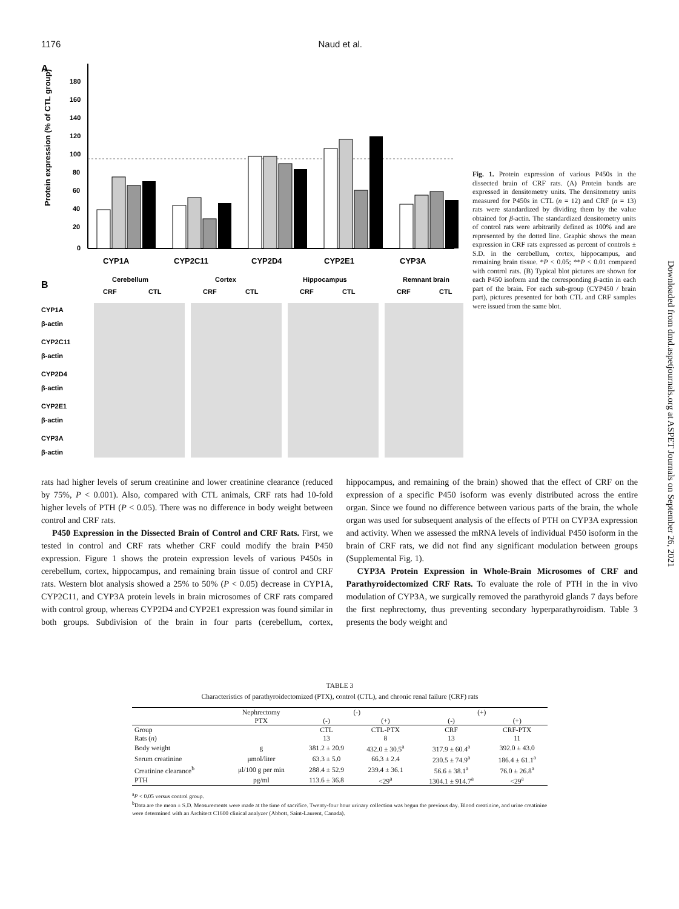1176 Naud et al.
A
180
160
140
120
100
80
60
40
20
0
Protein expression (% of CTL group)
CYP1A
CYP2C11
CYP2D4
CYP2E1
CYP3A
B
Cerebellum
Cortex
Hippocampus
Remnant brain
CRF
CTL
CRF
CTL
CRF
CTL
CRF
CTL
CYP1A
β-actin
CYP2C11
β-actin
CYP2D4
β-actin
CYP2E1
β-actin
CYP3A
β-actin
Fig. 1. Protein expression of various P450s in the dissected brain of CRF rats. (A) Protein bands are expressed in densitometry units. The densitometry units measured for P450s in CTL (n = 12) and CRF (n = 13) rats were standardized by dividing them by the value obtained for β-actin. The standardized densitometry units of control rats were arbitrarily defined as 100% and are represented by the dotted line. Graphic shows the mean expression in CRF rats expressed as percent of controls ± S.D. in the cerebellum, cortex, hippocampus, and remaining brain tissue. *P < 0.05; **P < 0.01 compared with control rats. (B) Typical blot pictures are shown for each P450 isoform and the corresponding β-actin in each part of the brain. For each sub-group (CYP450 / brain part), pictures presented for both CTL and CRF samples were issued from the same blot.
Downloaded from dmd.aspetjournals.org at ASPET Journals on September 26, 2021
rats had higher levels of serum creatinine and lower creatinine clearance (reduced by 75%, P < 0.001). Also, compared with CTL animals, CRF rats had 10-fold higher levels of PTH (P < 0.05). There was no difference in body weight between control and CRF rats.
P450 Expression in the Dissected Brain of Control and CRF Rats. First, we tested in control and CRF rats whether CRF could modify the brain P450 expression. Figure 1 shows the protein expression levels of various P450s in cerebellum, cortex, hippocampus, and remaining brain tissue of control and CRF rats. Western blot analysis showed a 25% to 50% (P < 0.05) decrease in CYP1A, CYP2C11, and CYP3A protein levels in brain microsomes of CRF rats compared with control group, whereas CYP2D4 and CYP2E1 expression was found similar in both groups. Subdivision of the brain in four parts (cerebellum, cortex, hippocampus, and remaining of the brain) showed that the effect of CRF on the expression of a specific P450 isoform was evenly distributed across the entire organ. Since we found no difference between various parts of the brain, the whole organ was used for subsequent analysis of the effects of PTH on CYP3A expression and activity. When we assessed the mRNA levels of individual P450 isoform in the brain of CRF rats, we did not find any significant modulation between groups (Supplemental Fig. 1).
CYP3A Protein Expression in Whole-Brain Microsomes of CRF and Parathyroidectomized CRF Rats. To evaluate the role of PTH in the in vivo modulation of CYP3A, we surgically removed the parathyroid glands 7 days before the first nephrectomy, thus preventing secondary hyperparathyroidism. Table 3 presents the body weight and
TABLE 3
Characteristics of parathyroidectomized (PTX), control (CTL), and chronic renal failure (CRF) rats
| | Nephrectomy | (-) | | (+) | |
| | PTX | (-) | (+) | (-) | (+) |
| Group | | CTL | CTL-PTX | CRF | CRF-PTX |
| Rats ( n ) | | 13 | 8 | 13 | 11 |
| Body weight | g | 381.2 ± 20.9 | 432.0 ± 30.5<sup>a</sup> | 317.9 ± 60.4<sup>a</sup> | 392.0 ± 43.0 |
| Serum creatinine | μmol/liter | 63.3 ± 5.0 | 66.3 ± 2.4 | 230.5 ± 74.9<sup>a</sup> | 186.4 ± 61.1<sup>a</sup> |
| Creatinine clearance<sup>b</sup> | μl/100 g per min | 288.4 ± 52.9 | 239.4 ± 36.1 | 56.6 ± 38.1<sup>a</sup> | 76.0 ± 26.8<sup>a</sup> |
| PTH | pg/ml | 113.6 ± 36.8 | <29<sup>a</sup> | 1304.1 ± 914.7<sup>a</sup> | <29<sup>a</sup> |
<sup>a</sup> P < 0.05 versus control group.
<sup>b</sup> Data are the mean ± S.D. Measurements were made at the time of sacrifice. Twenty-four hour urinary collection was begun the previous day. Blood creatinine, and urine creatinine were determined with an Architect C1600 clinical analyzer (Abbott, Saint-Laurent, Canada).